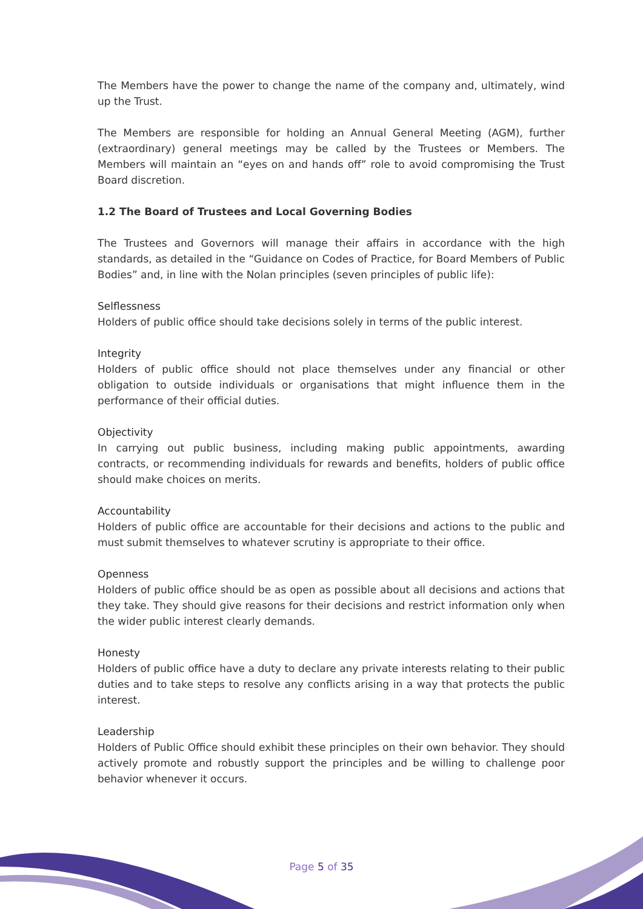The Members have the power to change the name of the company and, ultimately, wind up the Trust.
The Members are responsible for holding an Annual General Meeting (AGM), further (extraordinary) general meetings may be called by the Trustees or Members. The Members will maintain an “eyes on and hands off” role to avoid compromising the Trust Board discretion.
1.2 The Board of Trustees and Local Governing Bodies
The Trustees and Governors will manage their affairs in accordance with the high standards, as detailed in the “Guidance on Codes of Practice, for Board Members of Public Bodies” and, in line with the Nolan principles (seven principles of public life):
Selflessness
Holders of public office should take decisions solely in terms of the public interest.
Integrity
Holders of public office should not place themselves under any financial or other obligation to outside individuals or organisations that might influence them in the performance of their official duties.
Objectivity
In carrying out public business, including making public appointments, awarding contracts, or recommending individuals for rewards and benefits, holders of public office should make choices on merits.
Accountability
Holders of public office are accountable for their decisions and actions to the public and must submit themselves to whatever scrutiny is appropriate to their office.
Openness
Holders of public office should be as open as possible about all decisions and actions that they take. They should give reasons for their decisions and restrict information only when the wider public interest clearly demands.
Honesty
Holders of public office have a duty to declare any private interests relating to their public duties and to take steps to resolve any conflicts arising in a way that protects the public interest.
Leadership
Holders of Public Office should exhibit these principles on their own behavior. They should actively promote and robustly support the principles and be willing to challenge poor behavior whenever it occurs.
Page 5 of 35